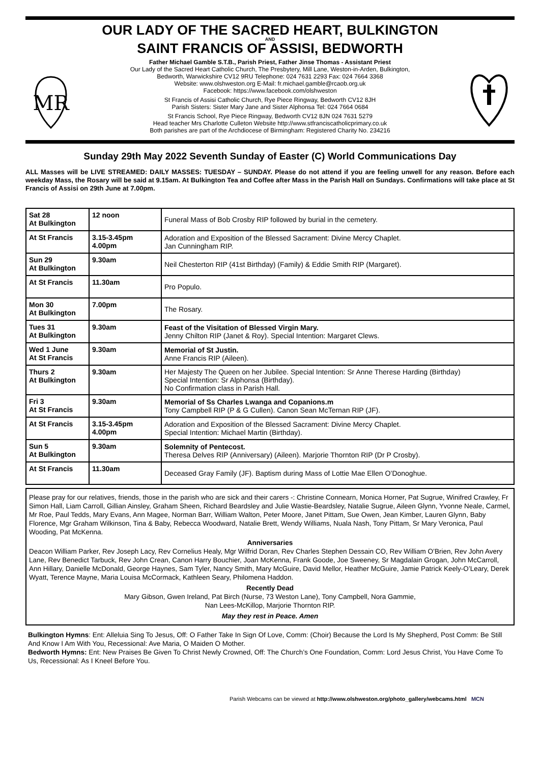OUR LADY OF THE SACRED HEART, BULKINGTON
AND
SAINT FRANCIS OF ASSISI, BEDWORTH
MR
Father Michael Gamble S.T.B., Parish Priest, Father Jinse Thomas - Assistant Priest
Our Lady of the Sacred Heart Catholic Church, The Presbytery, Mill Lane, Weston-in-Arden, Bulkington,
Bedworth, Warwickshire CV12 9RU Telephone: 024 7631 2293 Fax: 024 7664 3368
Website: www.olshweston.org E-Mail: fr.michael.gamble@rcaob.org.uk
Facebook: https://www.facebook.com/olshweston
St Francis of Assisi Catholic Church, Rye Piece Ringway, Bedworth CV12 8JH
Parish Sisters: Sister Mary Jane and Sister Alphonsa Tel: 024 7664 0684
St Francis School, Rye Piece Ringway, Bedworth CV12 8JN 024 7631 5279
Head teacher Mrs Charlotte Culleton Website http://www.stfranciscatholicprimary.co.uk
Both parishes are part of the Archdiocese of Birmingham: Registered Charity No. 234216
Sunday 29th May 2022 Seventh Sunday of Easter (C) World Communications Day
ALL Masses will be LIVE STREAMED: DAILY MASSES: TUESDAY – SUNDAY. Please do not attend if you are feeling unwell for any reason. Before each weekday Mass, the Rosary will be said at 9.15am. At Bulkington Tea and Coffee after Mass in the Parish Hall on Sundays. Confirmations will take place at St Francis of Assisi on 29th June at 7.00pm.
| Sat 28 At Bulkington | 12 noon | Funeral Mass of Bob Crosby RIP followed by burial in the cemetery. |
| At St Francis | 3.15-3.45pm 4.00pm | Adoration and Exposition of the Blessed Sacrament: Divine Mercy Chaplet. Jan Cunningham RIP. |
| Sun 29 At Bulkington | 9.30am | Neil Chesterton RIP (41st Birthday) (Family) & Eddie Smith RIP (Margaret). |
| At St Francis | 11.30am | Pro Populo. |
| Mon 30 At Bulkington | 7.00pm | The Rosary. |
| Tues 31 At Bulkington | 9.30am | Feast of the Visitation of Blessed Virgin Mary. Jenny Chilton RIP (Janet & Roy). Special Intention: Margaret Clews. |
| Wed 1 June At St Francis | 9.30am | Memorial of St Justin. Anne Francis RIP (Aileen). |
| Thurs 2 At Bulkington | 9.30am | Her Majesty The Queen on her Jubilee. Special Intention: Sr Anne Therese Harding (Birthday) Special Intention: Sr Alphonsa (Birthday). No Confirmation class in Parish Hall. |
| Fri 3 At St Francis | 9.30am | Memorial of Ss Charles Lwanga and Copanions.m Tony Campbell RIP (P & G Cullen). Canon Sean McTernan RIP (JF). |
| At St Francis | 3.15-3.45pm 4.00pm | Adoration and Exposition of the Blessed Sacrament: Divine Mercy Chaplet. Special Intention: Michael Martin (Birthday). |
| Sun 5 At Bulkington | 9.30am | Solemnity of Pentecost. Theresa Delves RIP (Anniversary) (Aileen). Marjorie Thornton RIP (Dr P Crosby). |
| At St Francis | 11.30am | Deceased Gray Family (JF). Baptism during Mass of Lottie Mae Ellen O’Donoghue. |
Please pray for our relatives, friends, those in the parish who are sick and their carers -: Christine Connearn, Monica Horner, Pat Sugrue, Winifred Crawley, Fr Simon Hall, Liam Carroll, Gillian Ainsley, Graham Sheen, Richard Beardsley and Julie Wastie-Beardsley, Natalie Sugrue, Aileen Glynn, Yvonne Neale, Carmel, Mr Roe, Paul Tedds, Mary Evans, Ann Magee, Norman Barr, William Walton, Peter Moore, Janet Pittam, Sue Owen, Jean Kimber, Lauren Glynn, Baby Florence, Mgr Graham Wilkinson, Tina & Baby, Rebecca Woodward, Natalie Brett, Wendy Williams, Nuala Nash, Tony Pittam, Sr Mary Veronica, Paul Wooding, Pat McKenna.
Anniversaries
Deacon William Parker, Rev Joseph Lacy, Rev Cornelius Healy, Mgr Wilfrid Doran, Rev Charles Stephen Dessain CO, Rev William O’Brien, Rev John Avery Lane, Rev Benedict Tarbuck, Rev John Crean, Canon Harry Bouchier, Joan McKenna, Frank Goode, Joe Sweeney, Sr Magdalain Grogan, John McCarroll, Ann Hillary, Danielle McDonald, George Haynes, Sam Tyler, Nancy Smith, Mary McGuire, David Mellor, Heather McGuire, Jamie Patrick Keely-O’Leary, Derek Wyatt, Terence Mayne, Maria Louisa McCormack, Kathleen Seary, Philomena Haddon.
Recently Dead
Mary Gibson, Gwen Ireland, Pat Birch (Nurse, 73 Weston Lane), Tony Campbell, Nora Gammie,
Nan Lees-McKillop, Marjorie Thornton RIP.
May they rest in Peace. Amen
Bulkington Hymns: Ent: Alleluia Sing To Jesus, Off: O Father Take In Sign Of Love, Comm: (Choir) Because the Lord Is My Shepherd, Post Comm: Be Still And Know I Am With You, Recessional: Ave Maria, O Maiden O Mother.
Bedworth Hymns: Ent: New Praises Be Given To Christ Newly Crowned, Off: The Church’s One Foundation, Comm: Lord Jesus Christ, You Have Come To Us, Recessional: As I Kneel Before You.
Parish Webcams can be viewed at http://www.olshweston.org/photo_gallery/webcams.html MCN